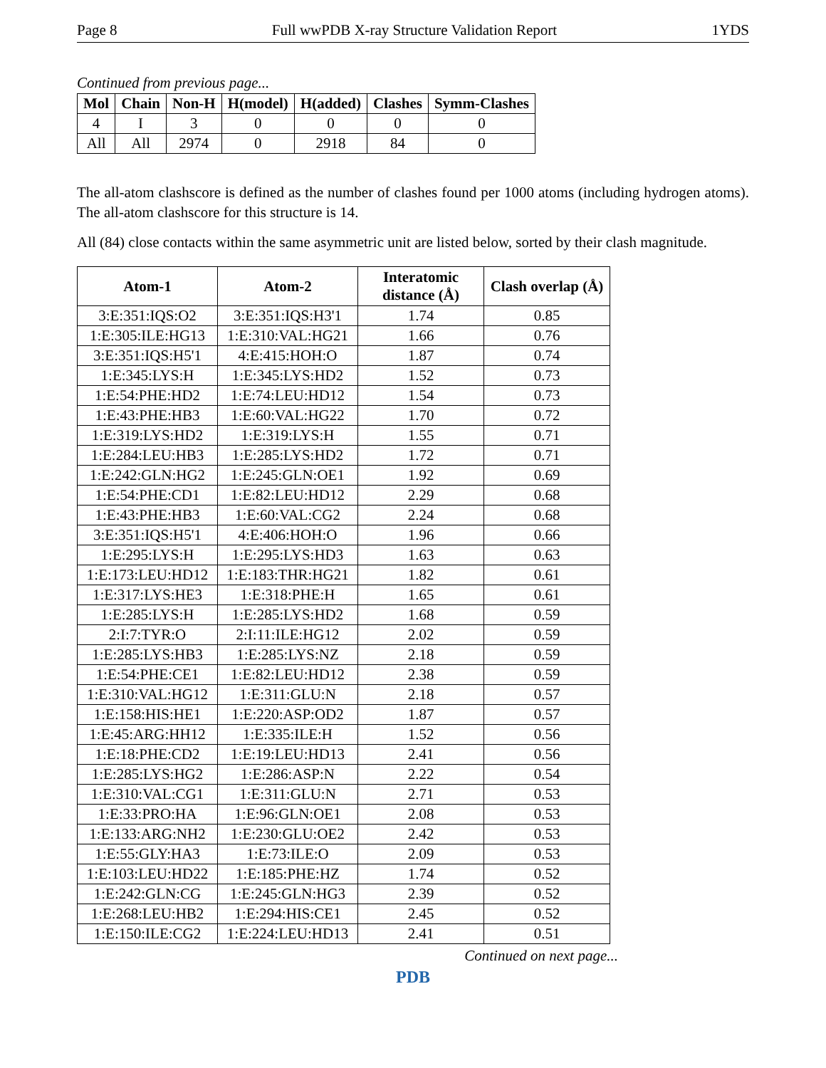Page 8 Full wwPDB X-ray Structure Validation Report 1YDS
Continued from previous page...
| Mol | Chain | Non-H | H(model) | H(added) | Clashes | Symm-Clashes |
| --- | --- | --- | --- | --- | --- | --- |
| 4 | I | 3 | 0 | 0 | 0 | 0 |
| All | All | 2974 | 0 | 2918 | 84 | 0 |
The all-atom clashscore is defined as the number of clashes found per 1000 atoms (including hydrogen atoms). The all-atom clashscore for this structure is 14.
All (84) close contacts within the same asymmetric unit are listed below, sorted by their clash magnitude.
| Atom-1 | Atom-2 | Interatomic distance (Å) | Clash overlap (Å) |
| --- | --- | --- | --- |
| 3:E:351:IQS:O2 | 3:E:351:IQS:H3'1 | 1.74 | 0.85 |
| 1:E:305:ILE:HG13 | 1:E:310:VAL:HG21 | 1.66 | 0.76 |
| 3:E:351:IQS:H5'1 | 4:E:415:HOH:O | 1.87 | 0.74 |
| 1:E:345:LYS:H | 1:E:345:LYS:HD2 | 1.52 | 0.73 |
| 1:E:54:PHE:HD2 | 1:E:74:LEU:HD12 | 1.54 | 0.73 |
| 1:E:43:PHE:HB3 | 1:E:60:VAL:HG22 | 1.70 | 0.72 |
| 1:E:319:LYS:HD2 | 1:E:319:LYS:H | 1.55 | 0.71 |
| 1:E:284:LEU:HB3 | 1:E:285:LYS:HD2 | 1.72 | 0.71 |
| 1:E:242:GLN:HG2 | 1:E:245:GLN:OE1 | 1.92 | 0.69 |
| 1:E:54:PHE:CD1 | 1:E:82:LEU:HD12 | 2.29 | 0.68 |
| 1:E:43:PHE:HB3 | 1:E:60:VAL:CG2 | 2.24 | 0.68 |
| 3:E:351:IQS:H5'1 | 4:E:406:HOH:O | 1.96 | 0.66 |
| 1:E:295:LYS:H | 1:E:295:LYS:HD3 | 1.63 | 0.63 |
| 1:E:173:LEU:HD12 | 1:E:183:THR:HG21 | 1.82 | 0.61 |
| 1:E:317:LYS:HE3 | 1:E:318:PHE:H | 1.65 | 0.61 |
| 1:E:285:LYS:H | 1:E:285:LYS:HD2 | 1.68 | 0.59 |
| 2:I:7:TYR:O | 2:I:11:ILE:HG12 | 2.02 | 0.59 |
| 1:E:285:LYS:HB3 | 1:E:285:LYS:NZ | 2.18 | 0.59 |
| 1:E:54:PHE:CE1 | 1:E:82:LEU:HD12 | 2.38 | 0.59 |
| 1:E:310:VAL:HG12 | 1:E:311:GLU:N | 2.18 | 0.57 |
| 1:E:158:HIS:HE1 | 1:E:220:ASP:OD2 | 1.87 | 0.57 |
| 1:E:45:ARG:HH12 | 1:E:335:ILE:H | 1.52 | 0.56 |
| 1:E:18:PHE:CD2 | 1:E:19:LEU:HD13 | 2.41 | 0.56 |
| 1:E:285:LYS:HG2 | 1:E:286:ASP:N | 2.22 | 0.54 |
| 1:E:310:VAL:CG1 | 1:E:311:GLU:N | 2.71 | 0.53 |
| 1:E:33:PRO:HA | 1:E:96:GLN:OE1 | 2.08 | 0.53 |
| 1:E:133:ARG:NH2 | 1:E:230:GLU:OE2 | 2.42 | 0.53 |
| 1:E:55:GLY:HA3 | 1:E:73:ILE:O | 2.09 | 0.53 |
| 1:E:103:LEU:HD22 | 1:E:185:PHE:HZ | 1.74 | 0.52 |
| 1:E:242:GLN:CG | 1:E:245:GLN:HG3 | 2.39 | 0.52 |
| 1:E:268:LEU:HB2 | 1:E:294:HIS:CE1 | 2.45 | 0.52 |
| 1:E:150:ILE:CG2 | 1:E:224:LEU:HD13 | 2.41 | 0.51 |
Continued on next page...
PDB